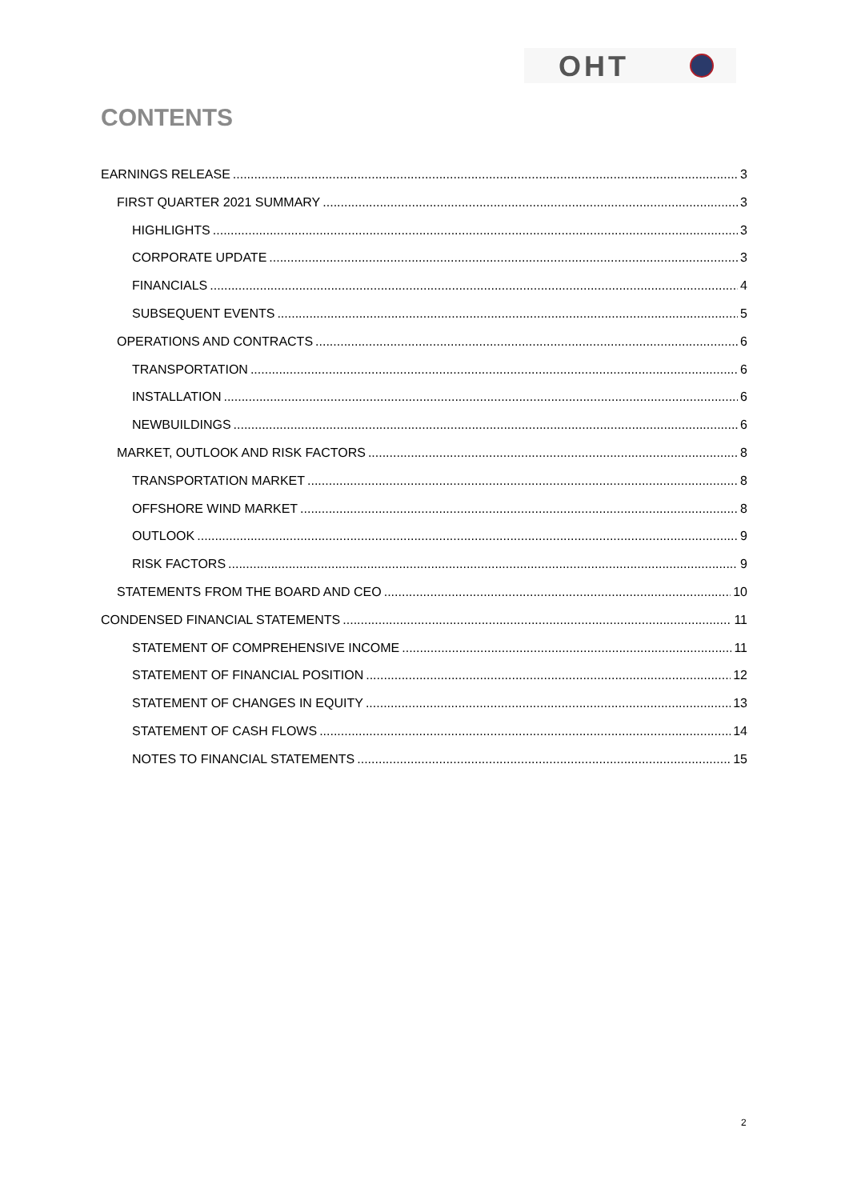OHT
CONTENTS
EARNINGS RELEASE 3
FIRST QUARTER 2021 SUMMARY 3
HIGHLIGHTS 3
CORPORATE UPDATE 3
FINANCIALS 4
SUBSEQUENT EVENTS 5
OPERATIONS AND CONTRACTS 6
TRANSPORTATION 6
INSTALLATION 6
NEWBUILDINGS 6
MARKET, OUTLOOK AND RISK FACTORS 8
TRANSPORTATION MARKET 8
OFFSHORE WIND MARKET 8
OUTLOOK 9
RISK FACTORS 9
STATEMENTS FROM THE BOARD AND CEO 10
CONDENSED FINANCIAL STATEMENTS 11
STATEMENT OF COMPREHENSIVE INCOME 11
STATEMENT OF FINANCIAL POSITION 12
STATEMENT OF CHANGES IN EQUITY 13
STATEMENT OF CASH FLOWS 14
NOTES TO FINANCIAL STATEMENTS 15
2